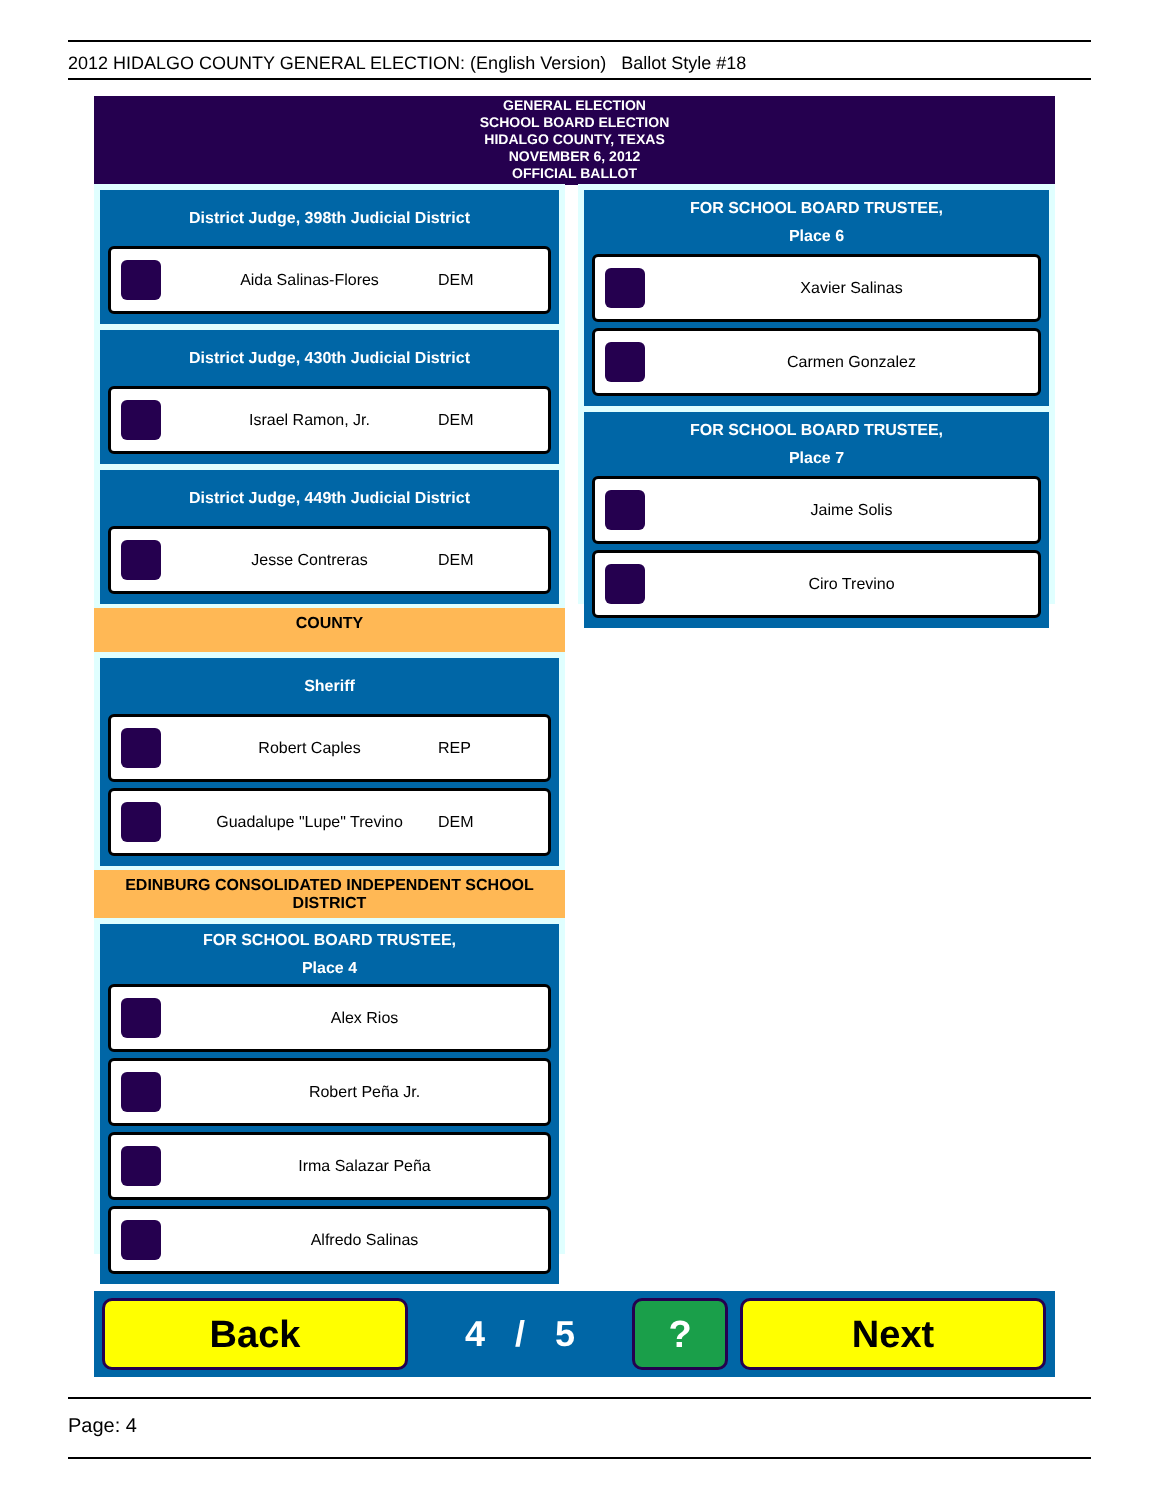2012 HIDALGO COUNTY GENERAL ELECTION: (English Version) Ballot Style #18
GENERAL ELECTION
SCHOOL BOARD ELECTION
HIDALGO COUNTY, TEXAS
NOVEMBER 6, 2012
OFFICIAL BALLOT
District Judge, 398th Judicial District
Aida Salinas-Flores DEM
District Judge, 430th Judicial District
Israel Ramon, Jr. DEM
District Judge, 449th Judicial District
Jesse Contreras DEM
COUNTY
Sheriff
Robert Caples REP
Guadalupe "Lupe" Trevino DEM
EDINBURG CONSOLIDATED INDEPENDENT SCHOOL DISTRICT
FOR SCHOOL BOARD TRUSTEE,
Place 4
Alex Rios
Robert Peña Jr.
Irma Salazar Peña
Alfredo Salinas
FOR SCHOOL BOARD TRUSTEE,
Place 6
Xavier Salinas
Carmen Gonzalez
FOR SCHOOL BOARD TRUSTEE,
Place 7
Jaime Solis
Ciro Trevino
Back
4 / 5
? Next
Page: 4